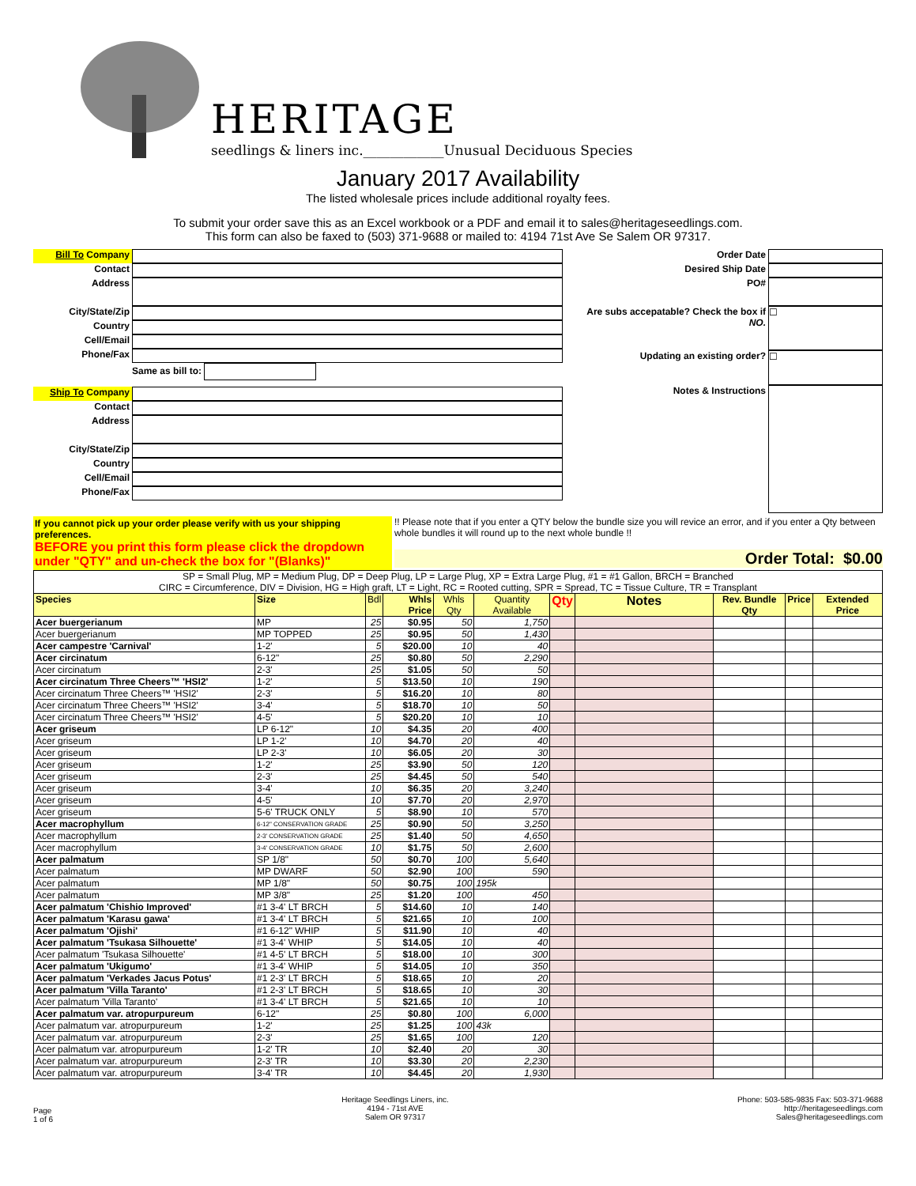HERITAGE
seedlings & liners inc.____________Unusual Deciduous Species
January 2017 Availability
The listed wholesale prices include additional royalty fees.
To submit your order save this as an Excel workbook or a PDF and email it to sales@heritageseedlings.com.
This form can also be faxed to (503) 371-9688 or mailed to: 4194 71st Ave Se Salem OR 97317.
Bill To Company
Contact
Address
City/State/Zip
Country
Cell/Email
Phone/Fax
Ship To Company
Contact
Address
City/State/Zip
Country
Cell/Email
Phone/Fax
Same as bill to:
Order Date
Desired Ship Date
PO#
Are subs accepatable? Check the box if NO.
Updating an existing order?
Notes & Instructions
☐
☐
If you cannot pick up your order please verify with us your shipping preferences.
BEFORE you print this form please click the dropdown under "QTY" and un-check the box for "(Blanks)"
!! Please note that if you enter a QTY below the bundle size you will revice an error, and if you enter a Qty between whole bundles it will round up to the next whole bundle !!
Order Total: $0.00
| SP = Small Plug, MP = Medium Plug, DP = Deep Plug, LP = Large Plug, XP = Extra Large Plug, #1 = #1 Gallon, BRCH = Branched CIRC = Circumference, DIV = Division, HG = High graft, LT = Light, RC = Rooted cutting, SPR = Spread, TC = Tissue Culture, TR = Transplant | | | | | | | | | | |
| Species | Size | Bdl | Whls Price | Whls Qty | Quantity Available | Qty | Notes | Rev. Bundle Qty | Price | Extended Price |
| Acer buergerianum | MP | 25 | $0.95 | 50 | 1,750 | | | | | |
| Acer buergerianum | MP TOPPED | 25 | $0.95 | 50 | 1,430 | | | | | |
| Acer campestre 'Carnival' | 1-2' | 5 | $20.00 | 10 | 40 | | | | | |
| Acer circinatum | 6-12" | 25 | $0.80 | 50 | 2,290 | | | | | |
| Acer circinatum | 2-3' | 25 | $1.05 | 50 | 50 | | | | | |
| Acer circinatum Three Cheers™ 'HSI2' | 1-2' | 5 | $13.50 | 10 | 190 | | | | | |
| Acer circinatum Three Cheers™ 'HSI2' | 2-3' | 5 | $16.20 | 10 | 80 | | | | | |
| Acer circinatum Three Cheers™ 'HSI2' | 3-4' | 5 | $18.70 | 10 | 50 | | | | | |
| Acer circinatum Three Cheers™ 'HSI2' | 4-5' | 5 | $20.20 | 10 | 10 | | | | | |
| Acer griseum | LP 6-12" | 10 | $4.35 | 20 | 400 | | | | | |
| Acer griseum | LP 1-2' | 10 | $4.70 | 20 | 40 | | | | | |
| Acer griseum | LP 2-3' | 10 | $6.05 | 20 | 30 | | | | | |
| Acer griseum | 1-2' | 25 | $3.90 | 50 | 120 | | | | | |
| Acer griseum | 2-3' | 25 | $4.45 | 50 | 540 | | | | | |
| Acer griseum | 3-4' | 10 | $6.35 | 20 | 3,240 | | | | | |
| Acer griseum | 4-5' | 10 | $7.70 | 20 | 2,970 | | | | | |
| Acer griseum | 5-6' TRUCK ONLY | 5 | $8.90 | 10 | 570 | | | | | |
| Acer macrophyllum | 6-12" CONSERVATION GRADE | 25 | $0.90 | 50 | 3,250 | | | | | |
| Acer macrophyllum | 2-3' CONSERVATION GRADE | 25 | $1.40 | 50 | 4,650 | | | | | |
| Acer macrophyllum | 3-4' CONSERVATION GRADE | 10 | $1.75 | 50 | 2,600 | | | | | |
| Acer palmatum | SP 1/8" | 50 | $0.70 | 100 | 5,640 | | | | | |
| Acer palmatum | MP DWARF | 50 | $2.90 | 100 | 590 | | | | | |
| Acer palmatum | MP 1/8" | 50 | $0.75 | 100 | 195k | | | | | |
| Acer palmatum | MP 3/8" | 25 | $1.20 | 100 | 450 | | | | | |
| Acer palmatum 'Chishio Improved' | #1 3-4' LT BRCH | 5 | $14.60 | 10 | 140 | | | | | |
| Acer palmatum 'Karasu gawa' | #1 3-4' LT BRCH | 5 | $21.65 | 10 | 100 | | | | | |
| Acer palmatum 'Ojishi' | #1 6-12" WHIP | 5 | $11.90 | 10 | 40 | | | | | |
| Acer palmatum 'Tsukasa Silhouette' | #1 3-4' WHIP | 5 | $14.05 | 10 | 40 | | | | | |
| Acer palmatum 'Tsukasa Silhouette' | #1 4-5' LT BRCH | 5 | $18.00 | 10 | 300 | | | | | |
| Acer palmatum 'Ukigumo' | #1 3-4' WHIP | 5 | $14.05 | 10 | 350 | | | | | |
| Acer palmatum 'Verkades Jacus Potus' | #1 2-3' LT BRCH | 5 | $18.65 | 10 | 20 | | | | | |
| Acer palmatum 'Villa Taranto' | #1 2-3' LT BRCH | 5 | $18.65 | 10 | 30 | | | | | |
| Acer palmatum 'Villa Taranto' | #1 3-4' LT BRCH | 5 | $21.65 | 10 | 10 | | | | | |
| Acer palmatum var. atropurpureum | 6-12" | 25 | $0.80 | 100 | 6,000 | | | | | |
| Acer palmatum var. atropurpureum | 1-2' | 25 | $1.25 | 100 | 43k | | | | | |
| Acer palmatum var. atropurpureum | 2-3' | 25 | $1.65 | 100 | 120 | | | | | |
| Acer palmatum var. atropurpureum | 1-2' TR | 10 | $2.40 | 20 | 30 | | | | | |
| Acer palmatum var. atropurpureum | 2-3' TR | 10 | $3.30 | 20 | 2,230 | | | | | |
| Acer palmatum var. atropurpureum | 3-4' TR | 10 | $4.45 | 20 | 1,930 | | | | | |
Page
1 of 6
Heritage Seedlings Liners, inc.
4194 - 71st AVE
Salem OR 97317
Phone: 503-585-9835 Fax: 503-371-9688
http://heritageseedlings.com
Sales@heritageseedlings.com